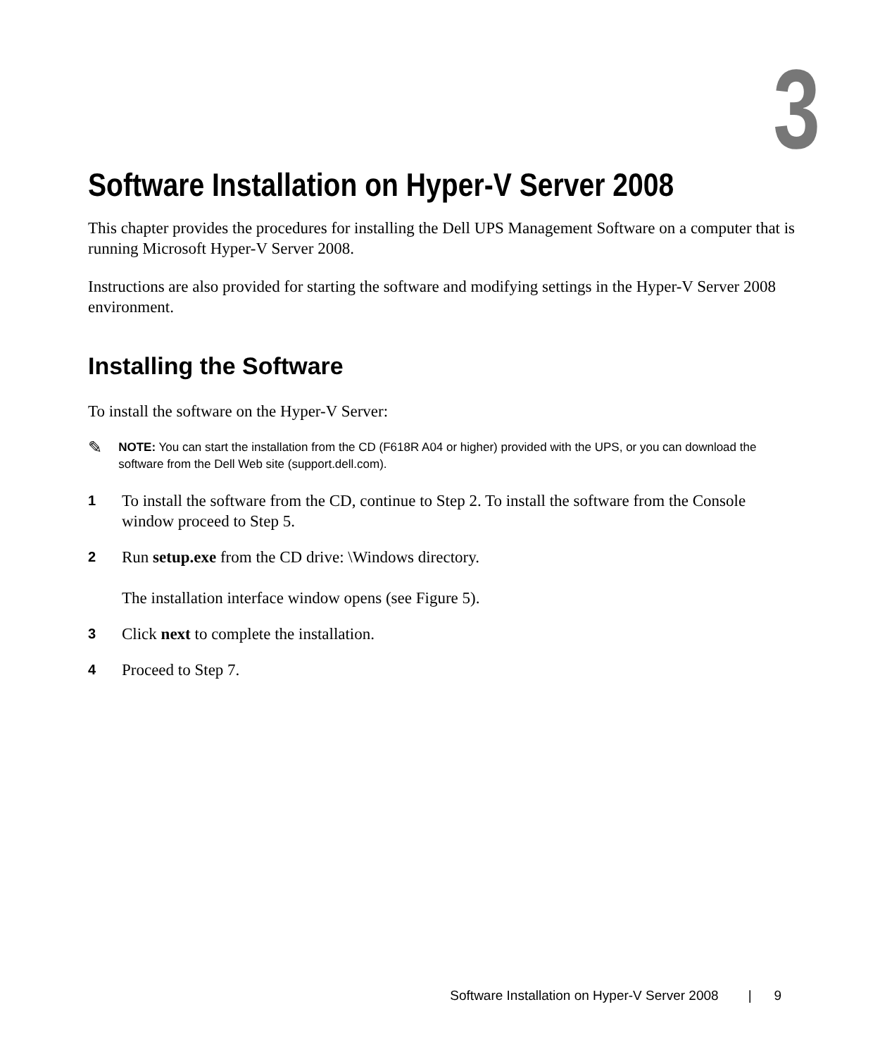3
Software Installation on Hyper-V Server 2008
This chapter provides the procedures for installing the Dell UPS Management Software on a computer that is running Microsoft Hyper-V Server 2008.
Instructions are also provided for starting the software and modifying settings in the Hyper-V Server 2008 environment.
Installing the Software
To install the software on the Hyper-V Server:
✎
NOTE: You can start the installation from the CD (F618R A04 or higher) provided with the UPS, or you can download the software from the Dell Web site (support.dell.com).
1
To install the software from the CD, continue to Step 2. To install the software from the Console window proceed to Step 5.
2
Run setup.exe from the CD drive: \Windows directory.
The installation interface window opens (see Figure 5).
3
Click next to complete the installation.
4
Proceed to Step 7.
Software Installation on Hyper-V Server 2008 | 9